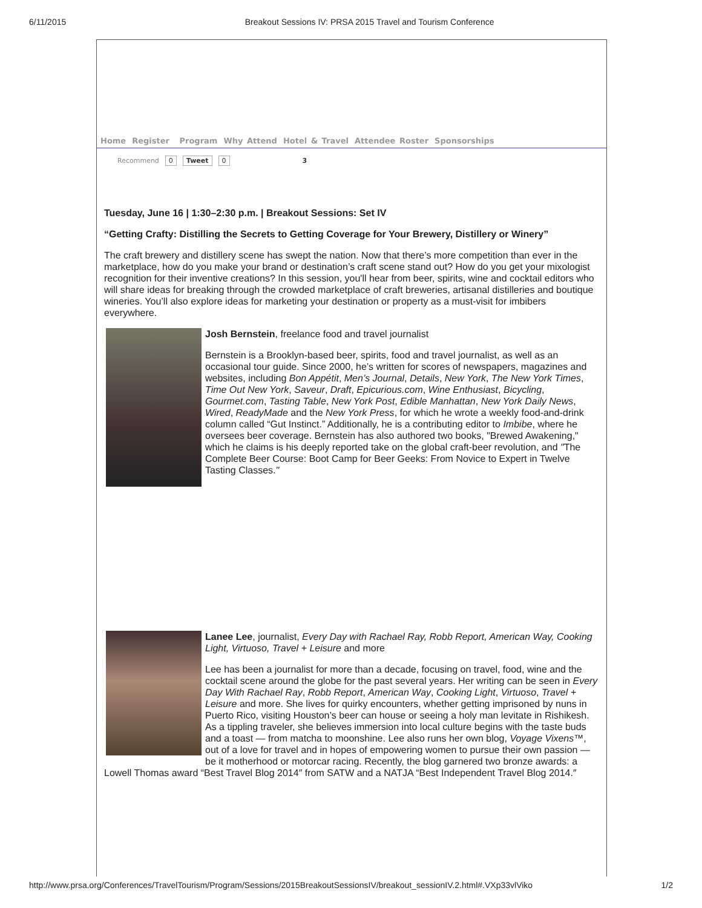6/11/2015 Breakout Sessions IV: PRSA 2015 Travel and Tourism Conference
Home Register Program Why Attend Hotel & Travel Attendee Roster Sponsorships
Recommend 0 Tweet 0 3
Tuesday, June 16 | 1:30–2:30 p.m. | Breakout Sessions: Set IV
“Getting Crafty: Distilling the Secrets to Getting Coverage for Your Brewery, Distillery or Winery”
The craft brewery and distillery scene has swept the nation. Now that there’s more competition than ever in the marketplace, how do you make your brand or destination’s craft scene stand out? How do you get your mixologist recognition for their inventive creations? In this session, you'll hear from beer, spirits, wine and cocktail editors who will share ideas for breaking through the crowded marketplace of craft breweries, artisanal distilleries and boutique wineries. You’ll also explore ideas for marketing your destination or property as a must-visit for imbibers everywhere.
Josh Bernstein, freelance food and travel journalist
Bernstein is a Brooklyn-based beer, spirits, food and travel journalist, as well as an occasional tour guide. Since 2000, he’s written for scores of newspapers, magazines and websites, including Bon Appétit, Men’s Journal, Details, New York, The New York Times, Time Out New York, Saveur, Draft, Epicurious.com, Wine Enthusiast, Bicycling, Gourmet.com, Tasting Table, New York Post, Edible Manhattan, New York Daily News, Wired, ReadyMade and the New York Press, for which he wrote a weekly food-and-drink column called “Gut Instinct.” Additionally, he is a contributing editor to Imbibe, where he oversees beer coverage. Bernstein has also authored two books, "Brewed Awakening," which he claims is his deeply reported take on the global craft-beer revolution, and "The Complete Beer Course: Boot Camp for Beer Geeks: From Novice to Expert in Twelve Tasting Classes."
Lanee Lee, journalist, Every Day with Rachael Ray, Robb Report, American Way, Cooking Light, Virtuoso, Travel + Leisure and more
Lee has been a journalist for more than a decade, focusing on travel, food, wine and the cocktail scene around the globe for the past several years. Her writing can be seen in Every Day With Rachael Ray, Robb Report, American Way, Cooking Light, Virtuoso, Travel + Leisure and more. She lives for quirky encounters, whether getting imprisoned by nuns in Puerto Rico, visiting Houston’s beer can house or seeing a holy man levitate in Rishikesh. As a tippling traveler, she believes immersion into local culture begins with the taste buds and a toast — from matcha to moonshine. Lee also runs her own blog, Voyage Vixens™, out of a love for travel and in hopes of empowering women to pursue their own passion — be it motherhood or motorcar racing. Recently, the blog garnered two bronze awards: a Lowell Thomas award “Best Travel Blog 2014″ from SATW and a NATJA “Best Independent Travel Blog 2014.″
http://www.prsa.org/Conferences/TravelTourism/Program/Sessions/2015BreakoutSessionsIV/breakout_sessionIV.2.html#.VXp33vlViko 1/2